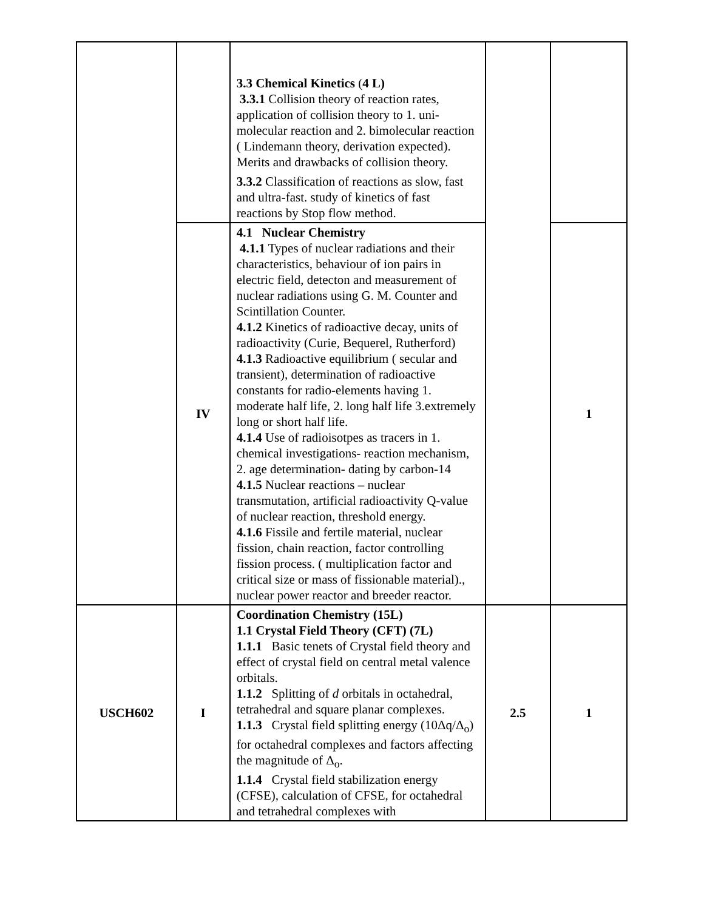| | | 3.3 Chemical Kinetics ( 4 L) 3.3.1 Collision theory of reaction rates, application of collision theory to 1. uni-molecular reaction and 2. bimolecular reaction ( Lindemann theory, derivation expected). Merits and drawbacks of collision theory. 3.3.2 Classification of reactions as slow, fast and ultra-fast. study of kinetics of fast reactions by Stop flow method. | | |
| | IV | 4.1 Nuclear Chemistry 4.1.1 Types of nuclear radiations and their characteristics, behaviour of ion pairs in electric field, detecton and measurement of nuclear radiations using G. M. Counter and Scintillation Counter. 4.1.2 Kinetics of radioactive decay, units of radioactivity (Curie, Bequerel, Rutherford) 4.1.3 Radioactive equilibrium ( secular and transient), determination of radioactive constants for radio-elements having 1. moderate half life, 2. long half life 3.extremely long or short half life. 4.1.4 Use of radioisotpes as tracers in 1. chemical investigations- reaction mechanism, 2. age determination- dating by carbon-14 4.1.5 Nuclear reactions – nuclear transmutation, artificial radioactivity Q-value of nuclear reaction, threshold energy. 4.1.6 Fissile and fertile material, nuclear fission, chain reaction, factor controlling fission process. ( multiplication factor and critical size or mass of fissionable material)., nuclear power reactor and breeder reactor. | | 1 |
| USCH602 | I | Coordination Chemistry (15L) 1.1 Crystal Field Theory (CFT) (7L) 1.1.1 Basic tenets of Crystal field theory and effect of crystal field on central metal valence orbitals. 1.1.2 Splitting of d orbitals in octahedral, tetrahedral and square planar complexes. 1.1.3 Crystal field splitting energy (10Δq/Δ<sub>o</sub>) for octahedral complexes and factors affecting the magnitude of Δ<sub>o</sub>. 1.1.4 Crystal field stabilization energy (CFSE), calculation of CFSE, for octahedral and tetrahedral complexes with | 2.5 | 1 |